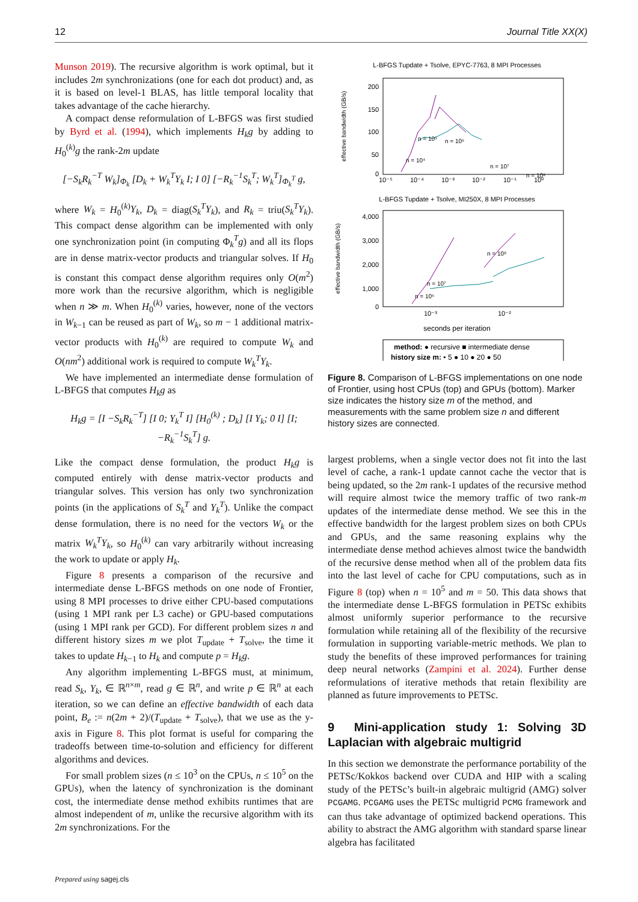12 Journal Title XX(X)
Munson 2019). The recursive algorithm is work optimal, but it includes 2m synchronizations (one for each dot product) and, as it is based on level-1 BLAS, has little temporal locality that takes advantage of the cache hierarchy.
A compact dense reformulation of L-BFGS was first studied by Byrd et al. (1994), which implements H<sub>k</sub>g by adding to H<sub>0</sub><sup>(k)</sup>g the rank-2m update
[−S<sub>k</sub>R<sub>k</sub><sup>−T</sup> W<sub>k</sub>]<sub>Φ<sub>k</sub></sub> [D<sub>k</sub> + W<sub>k</sub><sup>T</sup>Y<sub>k</sub> I; I 0] [−R<sub>k</sub><sup>−1</sup>S<sub>k</sub><sup>T</sup>; W<sub>k</sub><sup>T</sup>]<sub>Φ<sub>k</sub><sup>T</sup></sub> g,
where W<sub>k</sub> = H<sub>0</sub><sup>(k)</sup>Y<sub>k</sub>, D<sub>k</sub> = diag(S<sub>k</sub><sup>T</sup>Y<sub>k</sub>), and R<sub>k</sub> = triu(S<sub>k</sub><sup>T</sup>Y<sub>k</sub>). This compact dense algorithm can be implemented with only one synchronization point (in computing Φ<sub>k</sub><sup>T</sup>g) and all its flops are in dense matrix-vector products and triangular solves. If H<sub>0</sub> is constant this compact dense algorithm requires only O(m<sup>2</sup>) more work than the recursive algorithm, which is negligible when n ≫ m. When H<sub>0</sub><sup>(k)</sup> varies, however, none of the vectors in W<sub>k−1</sub> can be reused as part of W<sub>k</sub>, so m − 1 additional matrix-vector products with H<sub>0</sub><sup>(k)</sup> are required to compute W<sub>k</sub> and O(nm<sup>2</sup>) additional work is required to compute W<sub>k</sub><sup>T</sup>Y<sub>k</sub>.
We have implemented an intermediate dense formulation of L-BFGS that computes H<sub>k</sub>g as
H<sub>k</sub>g = [I −S<sub>k</sub>R<sub>k</sub><sup>−T</sup>] [I 0; Y<sub>k</sub><sup>T</sup> I] [H<sub>0</sub><sup>(k)</sup> ; D<sub>k</sub>] [I Y<sub>k</sub>; 0 I] [I; −R<sub>k</sub><sup>−1</sup>S<sub>k</sub><sup>T</sup>] g.
Like the compact dense formulation, the product H<sub>k</sub>g is computed entirely with dense matrix-vector products and triangular solves. This version has only two synchronization points (in the applications of S<sub>k</sub><sup>T</sup> and Y<sub>k</sub><sup>T</sup>). Unlike the compact dense formulation, there is no need for the vectors W<sub>k</sub> or the matrix W<sub>k</sub><sup>T</sup>Y<sub>k</sub>, so H<sub>0</sub><sup>(k)</sup> can vary arbitrarily without increasing the work to update or apply H<sub>k</sub>.
Figure 8 presents a comparison of the recursive and intermediate dense L-BFGS methods on one node of Frontier, using 8 MPI processes to drive either CPU-based computations (using 1 MPI rank per L3 cache) or GPU-based computations (using 1 MPI rank per GCD). For different problem sizes n and different history sizes m we plot T<sub>update</sub> + T<sub>solve</sub>, the time it takes to update H<sub>k−1</sub> to H<sub>k</sub> and compute p = H<sub>k</sub>g.
Any algorithm implementing L-BFGS must, at minimum, read S<sub>k</sub>, Y<sub>k</sub>, ∈ ℝ<sup>n×m</sup>, read g ∈ ℝ<sup>n</sup>, and write p ∈ ℝ<sup>n</sup> at each iteration, so we can define an effective bandwidth of each data point, B<sub>e</sub> := n(2m + 2)/(T<sub>update</sub> + T<sub>solve</sub>), that we use as the y-axis in Figure 8. This plot format is useful for comparing the tradeoffs between time-to-solution and efficiency for different algorithms and devices.
For small problem sizes (n ≤ 10<sup>3</sup> on the CPUs, n ≤ 10<sup>5</sup> on the GPUs), when the latency of synchronization is the dominant cost, the intermediate dense method exhibits runtimes that are almost independent of m, unlike the recursive algorithm with its 2m synchronizations. For the
L-BFGS Tupdate + Tsolve, EPYC-7763, 8 MPI Processes
effective bandwidth (GB/s)
200
150
100
50
0
10⁻⁵
10⁻⁴
10⁻³
10⁻²
10⁻¹
10⁰
n = 10⁵
n = 10⁶
n = 10⁴
n = 10⁷
n = 10⁸
L-BFGS Tupdate + Tsolve, MI250X, 8 MPI Processes
effective bandwidth (GB/s)
4,000
3,000
2,000
1,000
0
10⁻³
10⁻²
n = 10⁷
n = 10⁸
n = 10⁶
seconds per iteration
method: ● recursive ■ intermediate dense
history size m: • 5 ● 10 ● 20 ● 50
Figure 8. Comparison of L-BFGS implementations on one node of Frontier, using host CPUs (top) and GPUs (bottom). Marker size indicates the history size m of the method, and measurements with the same problem size n and different history sizes are connected.
largest problems, when a single vector does not fit into the last level of cache, a rank-1 update cannot cache the vector that is being updated, so the 2m rank-1 updates of the recursive method will require almost twice the memory traffic of two rank-m updates of the intermediate dense method. We see this in the effective bandwidth for the largest problem sizes on both CPUs and GPUs, and the same reasoning explains why the intermediate dense method achieves almost twice the bandwidth of the recursive dense method when all of the problem data fits into the last level of cache for CPU computations, such as in Figure 8 (top) when n = 10<sup>5</sup> and m = 50. This data shows that the intermediate dense L-BFGS formulation in PETSc exhibits almost uniformly superior performance to the recursive formulation while retaining all of the flexibility of the recursive formulation in supporting variable-metric methods. We plan to study the benefits of these improved performances for training deep neural networks (Zampini et al. 2024). Further dense reformulations of iterative methods that retain flexibility are planned as future improvements to PETSc.
9 Mini-application study 1: Solving 3D Laplacian with algebraic multigrid
In this section we demonstrate the performance portability of the PETSc/Kokkos backend over CUDA and HIP with a scaling study of the PETSc’s built-in algebraic multigrid (AMG) solver PCGAMG. PCGAMG uses the PETSc multigrid PCMG framework and can thus take advantage of optimized backend operations. This ability to abstract the AMG algorithm with standard sparse linear algebra has facilitated
Prepared using sagej.cls